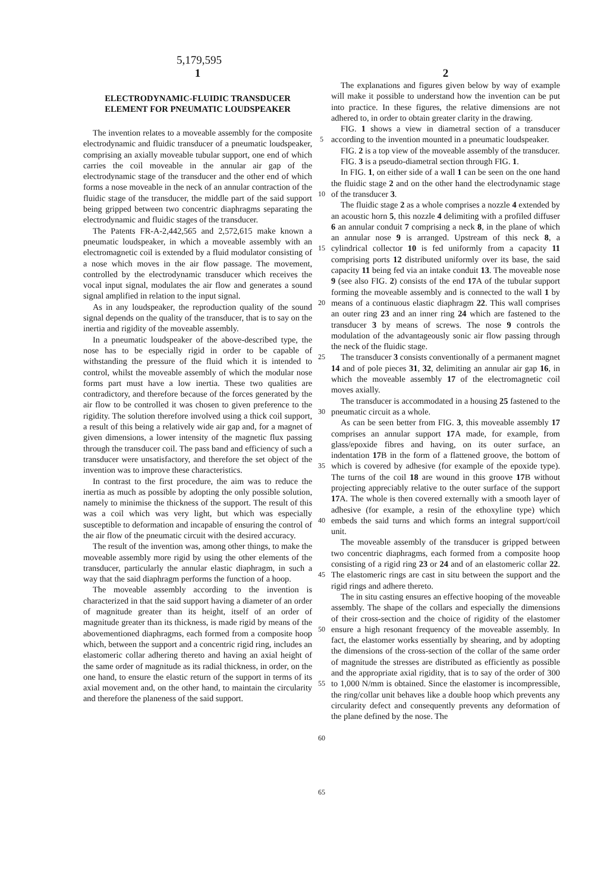5,179,595
1 2
ELECTRODYNAMIC-FLUIDIC TRANSDUCER ELEMENT FOR PNEUMATIC LOUDSPEAKER
The invention relates to a moveable assembly for the composite electrodynamic and fluidic transducer of a pneumatic loudspeaker, comprising an axially moveable tubular support, one end of which carries the coil moveable in the annular air gap of the electrodynamic stage of the transducer and the other end of which forms a nose moveable in the neck of an annular contraction of the fluidic stage of the transducer, the middle part of the said support being gripped between two concentric diaphragms separating the electrodynamic and fluidic stages of the transducer.
The Patents FR-A-2,442,565 and 2,572,615 make known a pneumatic loudspeaker, in which a moveable assembly with an electromagnetic coil is extended by a fluid modulator consisting of a nose which moves in the air flow passage. The movement, controlled by the electrodynamic transducer which receives the vocal input signal, modulates the air flow and generates a sound signal amplified in relation to the input signal.
As in any loudspeaker, the reproduction quality of the sound signal depends on the quality of the transducer, that is to say on the inertia and rigidity of the moveable assembly.
In a pneumatic loudspeaker of the above-described type, the nose has to be especially rigid in order to be capable of withstanding the pressure of the fluid which it is intended to control, whilst the moveable assembly of which the modular nose forms part must have a low inertia. These two qualities are contradictory, and therefore because of the forces generated by the air flow to be controlled it was chosen to given preference to the rigidity. The solution therefore involved using a thick coil support, a result of this being a relatively wide air gap and, for a magnet of given dimensions, a lower intensity of the magnetic flux passing through the transducer coil. The pass band and efficiency of such a transducer were unsatisfactory, and therefore the set object of the invention was to improve these characteristics.
In contrast to the first procedure, the aim was to reduce the inertia as much as possible by adopting the only possible solution, namely to minimise the thickness of the support. The result of this was a coil which was very light, but which was especially susceptible to deformation and incapable of ensuring the control of the air flow of the pneumatic circuit with the desired accuracy.
The result of the invention was, among other things, to make the moveable assembly more rigid by using the other elements of the transducer, particularly the annular elastic diaphragm, in such a way that the said diaphragm performs the function of a hoop.
The moveable assembly according to the invention is characterized in that the said support having a diameter of an order of magnitude greater than its height, itself of an order of magnitude greater than its thickness, is made rigid by means of the abovementioned diaphragms, each formed from a composite hoop which, between the support and a concentric rigid ring, includes an elastomeric collar adhering thereto and having an axial height of the same order of magnitude as its radial thickness, in order, on the one hand, to ensure the elastic return of the support in terms of its axial movement and, on the other hand, to maintain the circularity and therefore the planeness of the said support.
5
10
15
20
25
30
35
40
45
50
55
60
65
The explanations and figures given below by way of example will make it possible to understand how the invention can be put into practice. In these figures, the relative dimensions are not adhered to, in order to obtain greater clarity in the drawing.
FIG. 1 shows a view in diametral section of a transducer according to the invention mounted in a pneumatic loudspeaker.
FIG. 2 is a top view of the moveable assembly of the transducer.
FIG. 3 is a pseudo-diametral section through FIG. 1.
In FIG. 1, on either side of a wall 1 can be seen on the one hand the fluidic stage 2 and on the other hand the electrodynamic stage of the transducer 3.
The fluidic stage 2 as a whole comprises a nozzle 4 extended by an acoustic horn 5, this nozzle 4 delimiting with a profiled diffuser 6 an annular conduit 7 comprising a neck 8, in the plane of which an annular nose 9 is arranged. Upstream of this neck 8, a cylindrical collector 10 is fed uniformly from a capacity 11 comprising ports 12 distributed uniformly over its base, the said capacity 11 being fed via an intake conduit 13. The moveable nose 9 (see also FIG. 2) consists of the end 17 A of the tubular support forming the moveable assembly and is connected to the wall 1 by means of a continuous elastic diaphragm 22. This wall comprises an outer ring 23 and an inner ring 24 which are fastened to the transducer 3 by means of screws. The nose 9 controls the modulation of the advantageously sonic air flow passing through the neck of the fluidic stage.
The transducer 3 consists conventionally of a permanent magnet 14 and of pole pieces 31, 32, delimiting an annular air gap 16, in which the moveable assembly 17 of the electromagnetic coil moves axially.
The transducer is accommodated in a housing 25 fastened to the pneumatic circuit as a whole.
As can be seen better from FIG. 3, this moveable assembly 17 comprises an annular support 17 A made, for example, from glass/epoxide fibres and having, on its outer surface, an indentation 17 B in the form of a flattened groove, the bottom of which is covered by adhesive (for example of the epoxide type). The turns of the coil 18 are wound in this groove 17 B without projecting appreciably relative to the outer surface of the support 17 A. The whole is then covered externally with a smooth layer of adhesive (for example, a resin of the ethoxyline type) which embeds the said turns and which forms an integral support/coil unit.
The moveable assembly of the transducer is gripped between two concentric diaphragms, each formed from a composite hoop consisting of a rigid ring 23 or 24 and of an elastomeric collar 22. The elastomeric rings are cast in situ between the support and the rigid rings and adhere thereto.
The in situ casting ensures an effective hooping of the moveable assembly. The shape of the collars and especially the dimensions of their cross-section and the choice of rigidity of the elastomer ensure a high resonant frequency of the moveable assembly. In fact, the elastomer works essentially by shearing, and by adopting the dimensions of the cross-section of the collar of the same order of magnitude the stresses are distributed as efficiently as possible and the appropriate axial rigidity, that is to say of the order of 300 to 1,000 N/mm is obtained. Since the elastomer is incompressible, the ring/collar unit behaves like a double hoop which prevents any circularity defect and consequently prevents any deformation of the plane defined by the nose. The